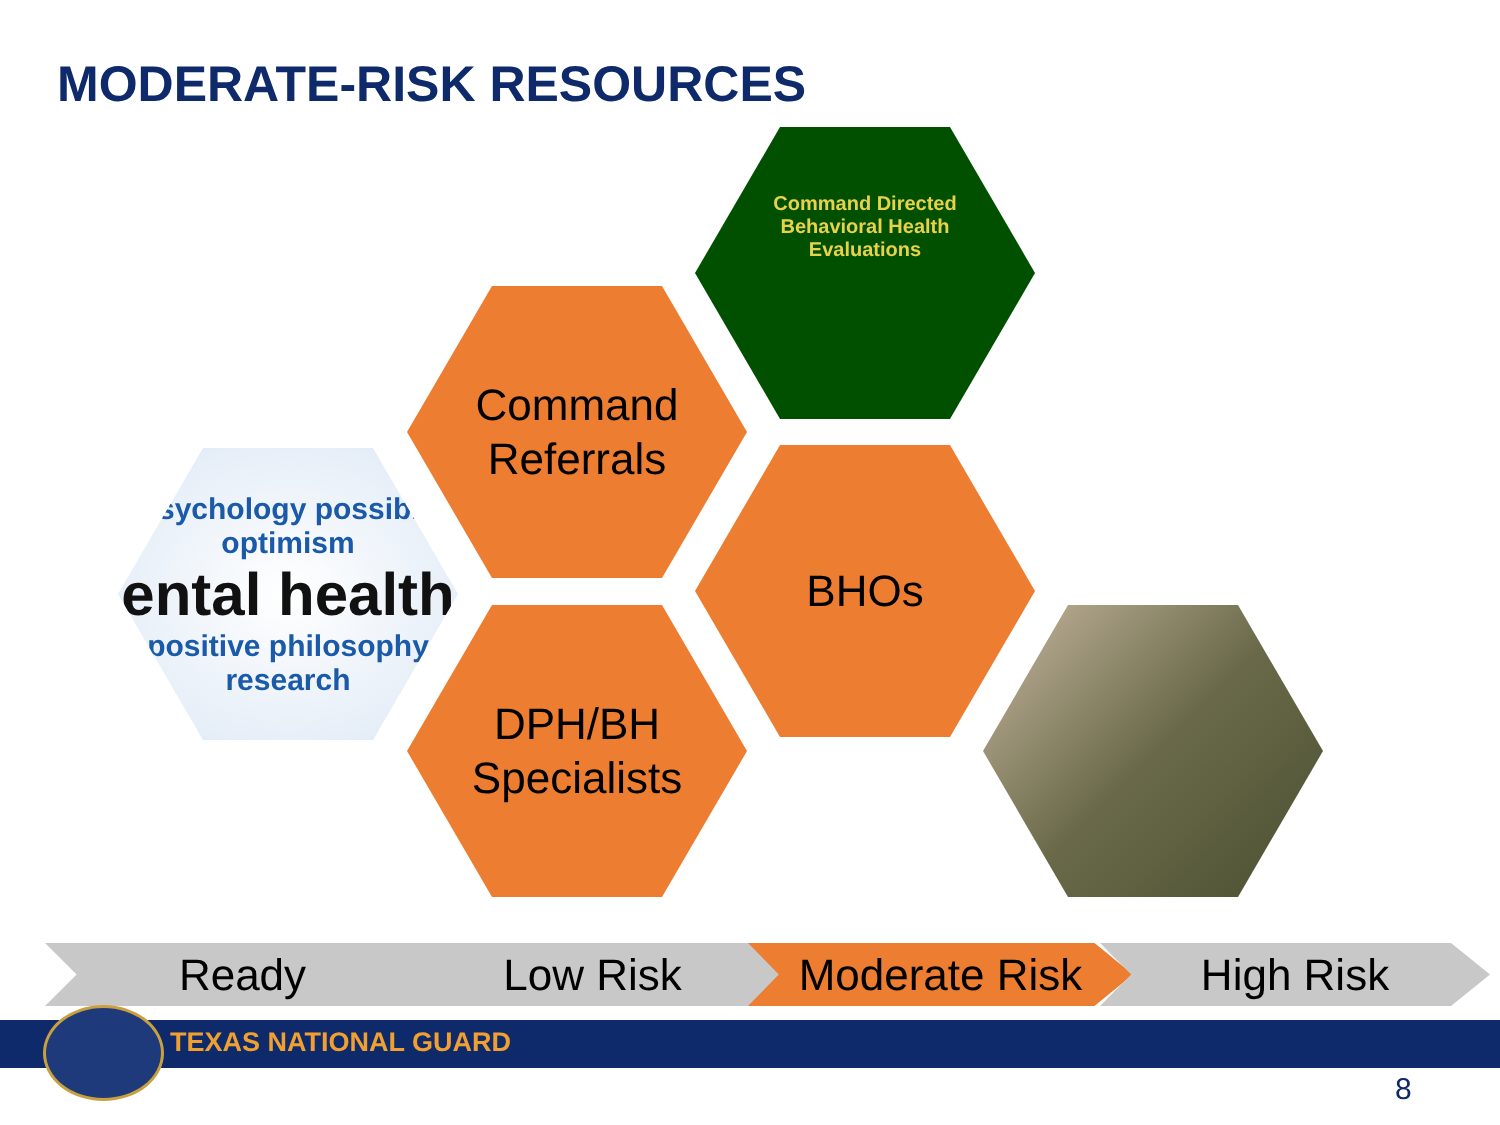MODERATE-RISK RESOURCES
psychology possible optimism
ental health
positive philosophy research
Command
Referrals
DPH/BH
Specialists
Command Directed
Behavioral Health
Evaluations
BHOs
Ready Low Risk Moderate Risk High Risk
TEXAS NATIONAL GUARD
8